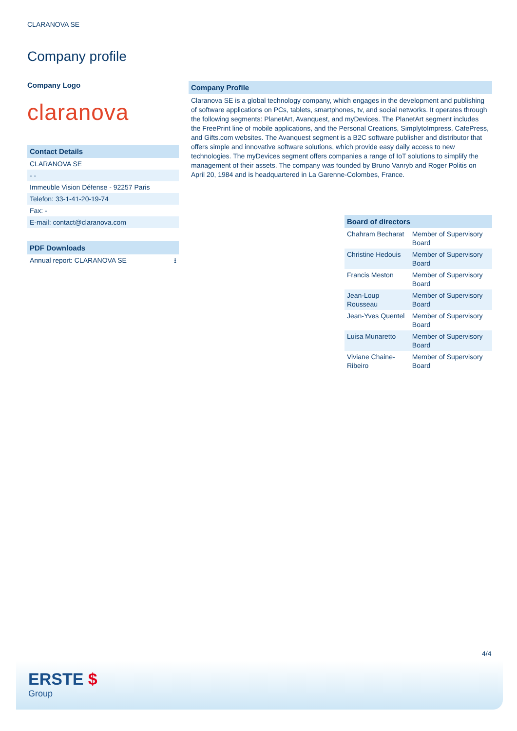CLARANOVA SE
Company profile
Company Logo
claranova
| Contact Details |
| --- |
| CLARANOVA SE |
| - - |
| Immeuble Vision Défense - 92257 Paris |
| Telefon: 33-1-41-20-19-74 |
| Fax: - |
| E-mail: contact@claranova.com |
| PDF Downloads | |
| --- | --- |
| Annual report: CLARANOVA SE | ⭳ |
| Company Profile |
| --- |
Claranova SE is a global technology company, which engages in the development and publishing of software applications on PCs, tablets, smartphones, tv, and social networks. It operates through the following segments: PlanetArt, Avanquest, and myDevices. The PlanetArt segment includes the FreePrint line of mobile applications, and the Personal Creations, SimplytoImpress, CafePress, and Gifts.com websites. The Avanquest segment is a B2C software publisher and distributor that offers simple and innovative software solutions, which provide easy daily access to new technologies. The myDevices segment offers companies a range of IoT solutions to simplify the management of their assets. The company was founded by Bruno Vanryb and Roger Politis on April 20, 1984 and is headquartered in La Garenne-Colombes, France.
| Board of directors | |
| --- | --- |
| Chahram Becharat | Member of Supervisory Board |
| Christine Hedouis | Member of Supervisory Board |
| Francis Meston | Member of Supervisory Board |
| Jean-Loup Rousseau | Member of Supervisory Board |
| Jean-Yves Quentel | Member of Supervisory Board |
| Luisa Munaretto | Member of Supervisory Board |
| Viviane Chaine-Ribeiro | Member of Supervisory Board |
4/4
ERSTE $
Group